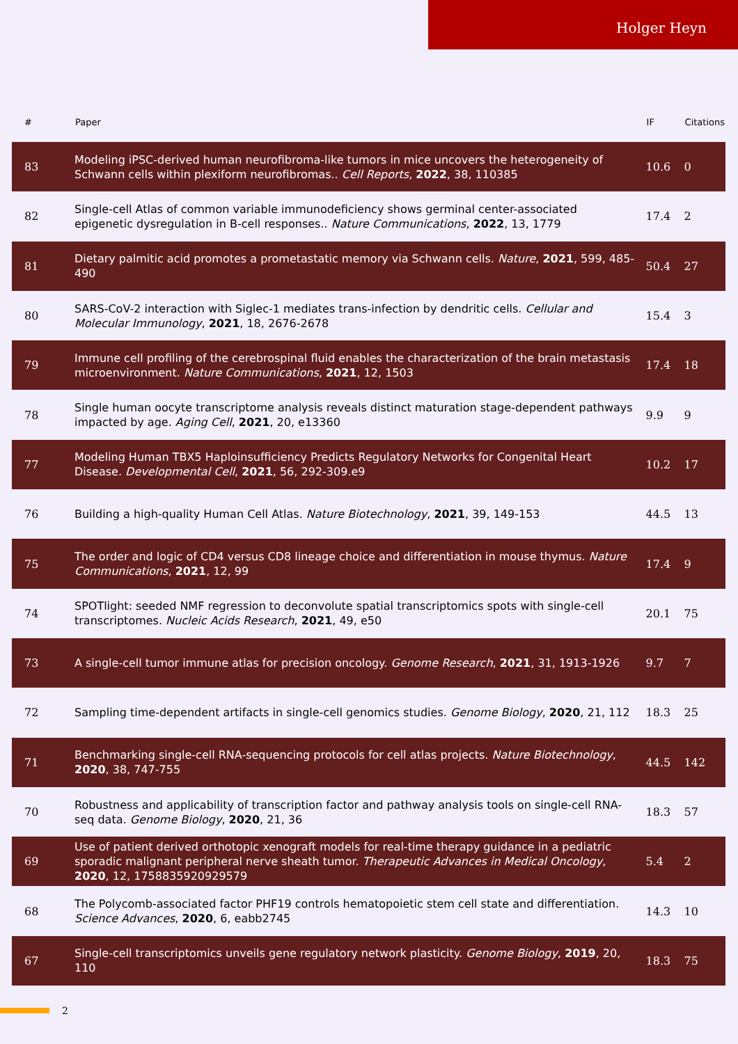Holger Heyn
| # | Paper | IF | Citations |
| --- | --- | --- | --- |
| 83 | Modeling iPSC-derived human neurofibroma-like tumors in mice uncovers the heterogeneity of Schwann cells within plexiform neurofibromas.. Cell Reports , 2022 , 38, 110385 | 10.6 | 0 |
| 82 | Single-cell Atlas of common variable immunodeficiency shows germinal center-associated epigenetic dysregulation in B-cell responses.. Nature Communications , 2022 , 13, 1779 | 17.4 | 2 |
| 81 | Dietary palmitic acid promotes a prometastatic memory via Schwann cells. Nature , 2021 , 599, 485-490 | 50.4 | 27 |
| 80 | SARS-CoV-2 interaction with Siglec-1 mediates trans-infection by dendritic cells. Cellular and Molecular Immunology , 2021 , 18, 2676-2678 | 15.4 | 3 |
| 79 | Immune cell profiling of the cerebrospinal fluid enables the characterization of the brain metastasis microenvironment. Nature Communications , 2021 , 12, 1503 | 17.4 | 18 |
| 78 | Single human oocyte transcriptome analysis reveals distinct maturation stage-dependent pathways impacted by age. Aging Cell , 2021 , 20, e13360 | 9.9 | 9 |
| 77 | Modeling Human TBX5 Haploinsufficiency Predicts Regulatory Networks for Congenital Heart Disease. Developmental Cell , 2021 , 56, 292-309.e9 | 10.2 | 17 |
| 76 | Building a high-quality Human Cell Atlas. Nature Biotechnology , 2021 , 39, 149-153 | 44.5 | 13 |
| 75 | The order and logic of CD4 versus CD8 lineage choice and differentiation in mouse thymus. Nature Communications , 2021 , 12, 99 | 17.4 | 9 |
| 74 | SPOTlight: seeded NMF regression to deconvolute spatial transcriptomics spots with single-cell transcriptomes. Nucleic Acids Research , 2021 , 49, e50 | 20.1 | 75 |
| 73 | A single-cell tumor immune atlas for precision oncology. Genome Research , 2021 , 31, 1913-1926 | 9.7 | 7 |
| 72 | Sampling time-dependent artifacts in single-cell genomics studies. Genome Biology , 2020 , 21, 112 | 18.3 | 25 |
| 71 | Benchmarking single-cell RNA-sequencing protocols for cell atlas projects. Nature Biotechnology , 2020 , 38, 747-755 | 44.5 | 142 |
| 70 | Robustness and applicability of transcription factor and pathway analysis tools on single-cell RNA-seq data. Genome Biology , 2020 , 21, 36 | 18.3 | 57 |
| 69 | Use of patient derived orthotopic xenograft models for real-time therapy guidance in a pediatric sporadic malignant peripheral nerve sheath tumor. Therapeutic Advances in Medical Oncology , 2020 , 12, 1758835920929579 | 5.4 | 2 |
| 68 | The Polycomb-associated factor PHF19 controls hematopoietic stem cell state and differentiation. Science Advances , 2020 , 6, eabb2745 | 14.3 | 10 |
| 67 | Single-cell transcriptomics unveils gene regulatory network plasticity. Genome Biology , 2019 , 20, 110 | 18.3 | 75 |
2